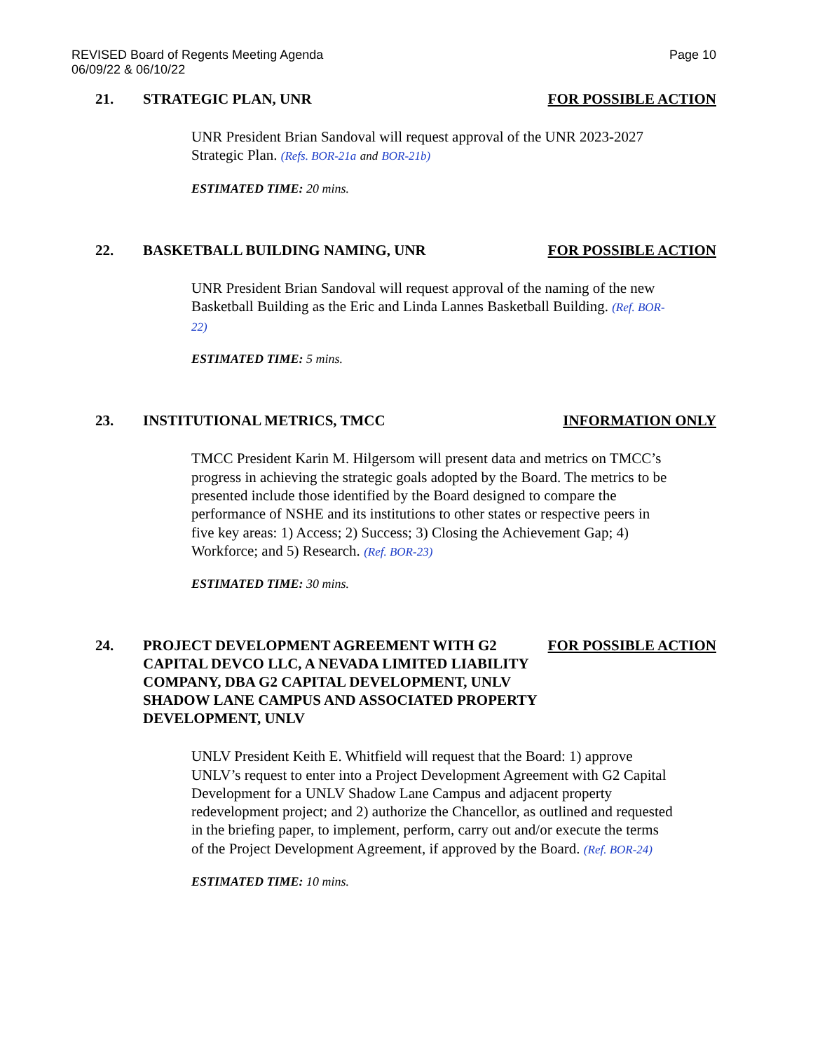REVISED Board of Regents Meeting Agenda
06/09/22 & 06/10/22
Page 10
21. STRATEGIC PLAN, UNR FOR POSSIBLE ACTION
UNR President Brian Sandoval will request approval of the UNR 2023-2027 Strategic Plan. (Refs. BOR-21a and BOR-21b)
ESTIMATED TIME: 20 mins.
22. BASKETBALL BUILDING NAMING, UNR
FOR POSSIBLE ACTION
UNR President Brian Sandoval will request approval of the naming of the new Basketball Building as the Eric and Linda Lannes Basketball Building. (Ref. BOR-22)
ESTIMATED TIME: 5 mins.
23. INSTITUTIONAL METRICS, TMCC INFORMATION ONLY
TMCC President Karin M. Hilgersom will present data and metrics on TMCC’s progress in achieving the strategic goals adopted by the Board. The metrics to be presented include those identified by the Board designed to compare the performance of NSHE and its institutions to other states or respective peers in five key areas: 1) Access; 2) Success; 3) Closing the Achievement Gap; 4) Workforce; and 5) Research. (Ref. BOR-23)
ESTIMATED TIME: 30 mins.
24. PROJECT DEVELOPMENT AGREEMENT WITH G2 CAPITAL DEVCO LLC, A NEVADA LIMITED LIABILITY COMPANY, DBA G2 CAPITAL DEVELOPMENT, UNLV SHADOW LANE CAMPUS AND ASSOCIATED PROPERTY DEVELOPMENT, UNLV
FOR POSSIBLE ACTION
UNLV President Keith E. Whitfield will request that the Board: 1) approve UNLV’s request to enter into a Project Development Agreement with G2 Capital Development for a UNLV Shadow Lane Campus and adjacent property redevelopment project; and 2) authorize the Chancellor, as outlined and requested in the briefing paper, to implement, perform, carry out and/or execute the terms of the Project Development Agreement, if approved by the Board. (Ref. BOR-24)
ESTIMATED TIME: 10 mins.